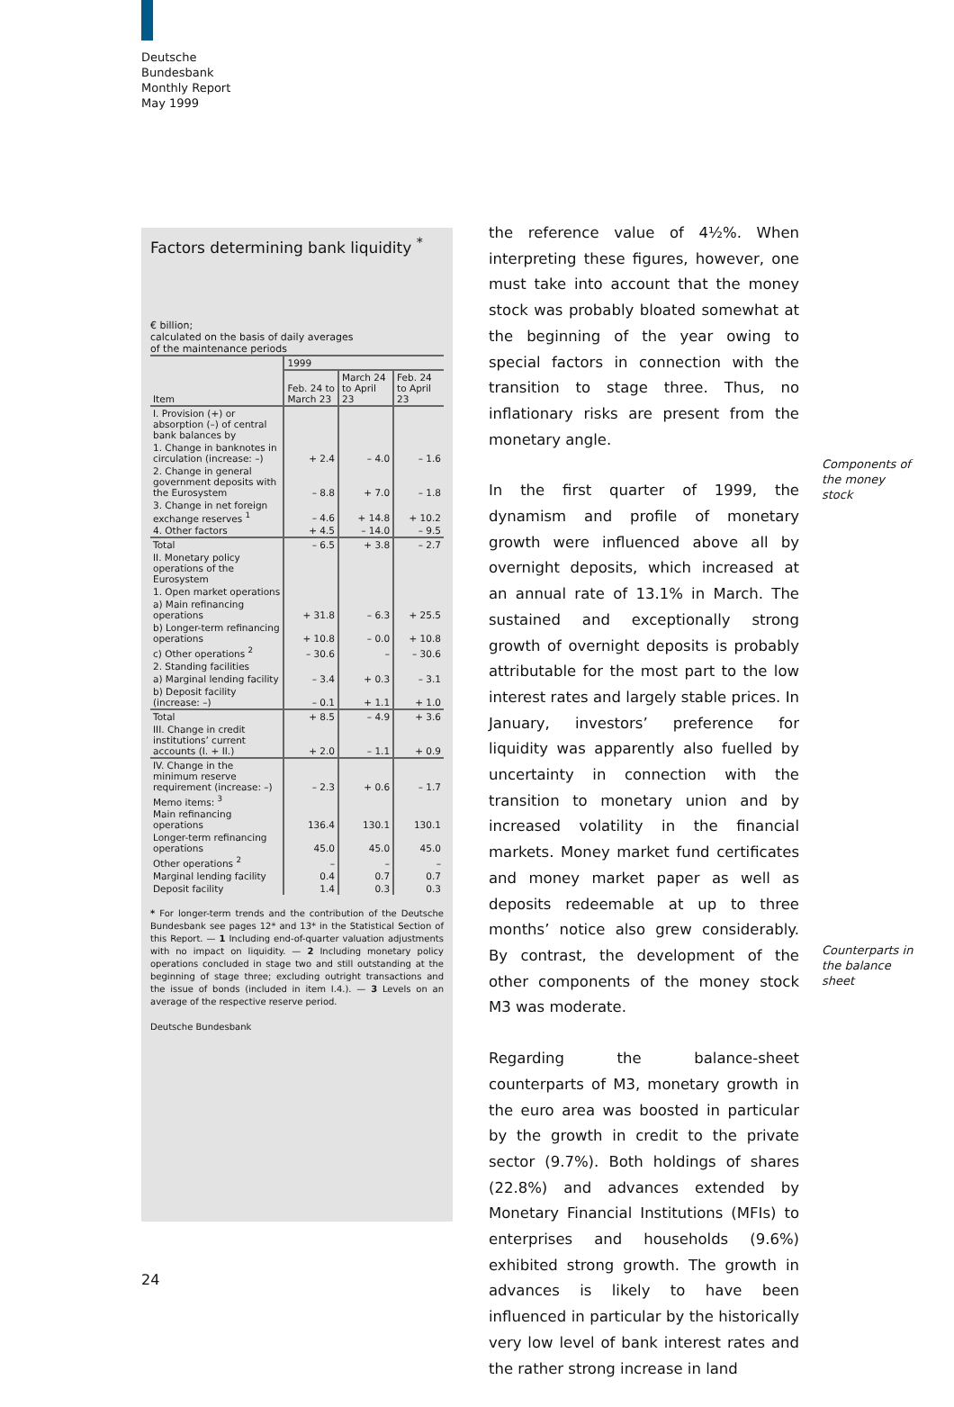Deutsche
Bundesbank
Monthly Report
May 1999
Factors determining bank liquidity <sup>*</sup>
€ billion;
calculated on the basis of daily averages
of the maintenance periods
| Item | 1999 | | |
| --- | --- | --- | --- |
| | Feb. 24 to March 23 | March 24 to April 23 | Feb. 24 to April 23 |
| I. Provision (+) or absorption (–) of central bank balances by | | | |
| 1. Change in banknotes in circulation (increase: –) | + 2.4 | – 4.0 | – 1.6 |
| 2. Change in general government deposits with the Eurosystem | – 8.8 | + 7.0 | – 1.8 |
| 3. Change in net foreign exchange reserves <sup>1</sup> | – 4.6 | + 14.8 | + 10.2 |
| 4. Other factors | + 4.5 | – 14.0 | – 9.5 |
| Total | – 6.5 | + 3.8 | – 2.7 |
| II. Monetary policy operations of the Eurosystem | | | |
| 1. Open market operations | | | |
| a) Main refinancing operations | + 31.8 | – 6.3 | + 25.5 |
| b) Longer-term refinancing operations | + 10.8 | – 0.0 | + 10.8 |
| c) Other operations <sup>2</sup> | – 30.6 | – | – 30.6 |
| 2. Standing facilities | | | |
| a) Marginal lending facility | – 3.4 | + 0.3 | – 3.1 |
| b) Deposit facility (increase: –) | – 0.1 | + 1.1 | + 1.0 |
| Total | + 8.5 | – 4.9 | + 3.6 |
| III. Change in credit institutions’ current accounts (I. + II.) | + 2.0 | – 1.1 | + 0.9 |
| IV. Change in the minimum reserve requirement (increase: –) | – 2.3 | + 0.6 | – 1.7 |
| Memo items: <sup>3</sup> | | | |
| Main refinancing operations | 136.4 | 130.1 | 130.1 |
| Longer-term refinancing operations | 45.0 | 45.0 | 45.0 |
| Other operations <sup>2</sup> | – | – | – |
| Marginal lending facility | 0.4 | 0.7 | 0.7 |
| Deposit facility | 1.4 | 0.3 | 0.3 |
* For longer-term trends and the contribution of the Deutsche Bundesbank see pages 12* and 13* in the Statistical Section of this Report. — 1 Including end-of-quarter valuation adjustments with no impact on liquidity. — 2 Including monetary policy operations concluded in stage two and still outstanding at the beginning of stage three; excluding outright transactions and the issue of bonds (included in item I.4.). — 3 Levels on an average of the respective reserve period.
Deutsche Bundesbank
the reference value of 4½%. When interpreting these figures, however, one must take into account that the money stock was probably bloated somewhat at the beginning of the year owing to special factors in connection with the transition to stage three. Thus, no inflationary risks are present from the monetary angle.
In the first quarter of 1999, the dynamism and profile of monetary growth were influenced above all by overnight deposits, which increased at an annual rate of 13.1% in March. The sustained and exceptionally strong growth of overnight deposits is probably attributable for the most part to the low interest rates and largely stable prices. In January, investors’ preference for liquidity was apparently also fuelled by uncertainty in connection with the transition to monetary union and by increased volatility in the financial markets. Money market fund certificates and money market paper as well as deposits redeemable at up to three months’ notice also grew considerably. By contrast, the development of the other components of the money stock M3 was moderate.
Regarding the balance-sheet counterparts of M3, monetary growth in the euro area was boosted in particular by the growth in credit to the private sector (9.7%). Both holdings of shares (22.8%) and advances extended by Monetary Financial Institutions (MFIs) to enterprises and households (9.6%) exhibited strong growth. The growth in advances is likely to have been influenced in particular by the historically very low level of bank interest rates and the rather strong increase in land
Components of
the money
stock
Counterparts in
the balance
sheet
24